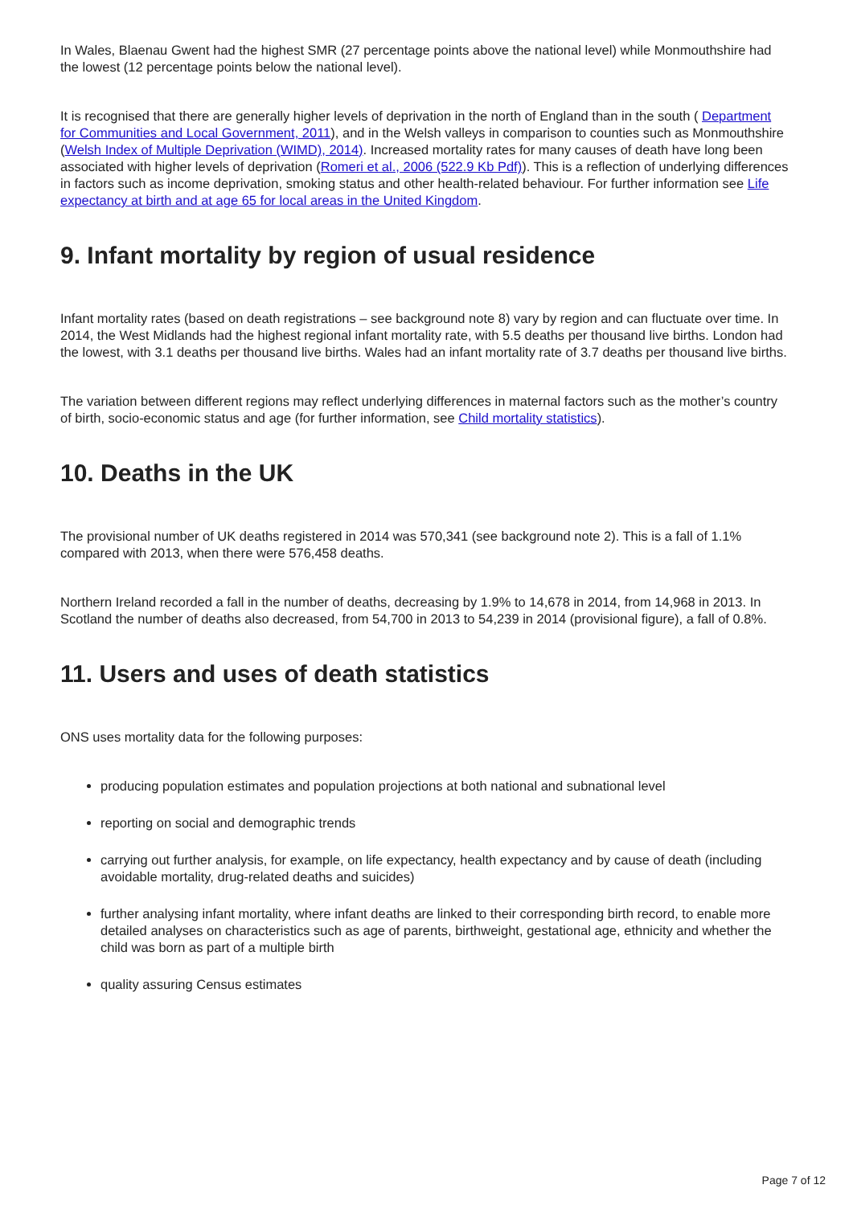In Wales, Blaenau Gwent had the highest SMR (27 percentage points above the national level) while Monmouthshire had the lowest (12 percentage points below the national level).
It is recognised that there are generally higher levels of deprivation in the north of England than in the south ( Department for Communities and Local Government, 2011), and in the Welsh valleys in comparison to counties such as Monmouthshire (Welsh Index of Multiple Deprivation (WIMD), 2014). Increased mortality rates for many causes of death have long been associated with higher levels of deprivation (Romeri et al., 2006 (522.9 Kb Pdf)). This is a reflection of underlying differences in factors such as income deprivation, smoking status and other health-related behaviour. For further information see Life expectancy at birth and at age 65 for local areas in the United Kingdom.
9. Infant mortality by region of usual residence
Infant mortality rates (based on death registrations – see background note 8) vary by region and can fluctuate over time. In 2014, the West Midlands had the highest regional infant mortality rate, with 5.5 deaths per thousand live births. London had the lowest, with 3.1 deaths per thousand live births. Wales had an infant mortality rate of 3.7 deaths per thousand live births.
The variation between different regions may reflect underlying differences in maternal factors such as the mother’s country of birth, socio-economic status and age (for further information, see Child mortality statistics).
10. Deaths in the UK
The provisional number of UK deaths registered in 2014 was 570,341 (see background note 2). This is a fall of 1.1% compared with 2013, when there were 576,458 deaths.
Northern Ireland recorded a fall in the number of deaths, decreasing by 1.9% to 14,678 in 2014, from 14,968 in 2013. In Scotland the number of deaths also decreased, from 54,700 in 2013 to 54,239 in 2014 (provisional figure), a fall of 0.8%.
11. Users and uses of death statistics
ONS uses mortality data for the following purposes:
producing population estimates and population projections at both national and subnational level
reporting on social and demographic trends
carrying out further analysis, for example, on life expectancy, health expectancy and by cause of death (including avoidable mortality, drug-related deaths and suicides)
further analysing infant mortality, where infant deaths are linked to their corresponding birth record, to enable more detailed analyses on characteristics such as age of parents, birthweight, gestational age, ethnicity and whether the child was born as part of a multiple birth
quality assuring Census estimates
Page 7 of 12